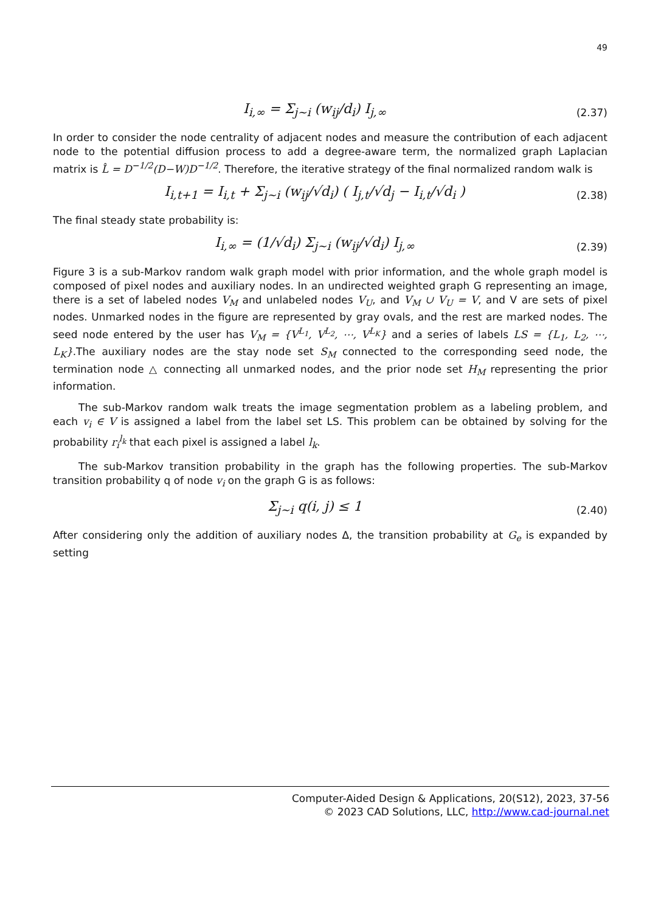49
I<sub>i,∞</sub> = Σ<sub>j~i</sub> (w<sub>ij</sub>/d<sub>i</sub>) I<sub>j,∞</sub>
(2.37)
In order to consider the node centrality of adjacent nodes and measure the contribution of each adjacent node to the potential diffusion process to add a degree-aware term, the normalized graph Laplacian matrix is L̂ = D<sup>−1/2</sup>(D−W)D<sup>−1/2</sup>. Therefore, the iterative strategy of the final normalized random walk is
I<sub>i,t+1</sub> = I<sub>i,t</sub> + Σ<sub>j~i</sub> (w<sub>ij</sub>/√d<sub>i</sub>) ( I<sub>j,t</sub>/√d<sub>j</sub> − I<sub>i,t</sub>/√d<sub>i</sub> )
(2.38)
The final steady state probability is:
I<sub>i,∞</sub> = (1/√d<sub>i</sub>) Σ<sub>j~i</sub> (w<sub>ij</sub>/√d<sub>i</sub>) I<sub>j,∞</sub>
(2.39)
Figure 3 is a sub-Markov random walk graph model with prior information, and the whole graph model is composed of pixel nodes and auxiliary nodes. In an undirected weighted graph G representing an image, there is a set of labeled nodes V<sub>M</sub> and unlabeled nodes V<sub>U</sub>, and V<sub>M</sub> ∪ V<sub>U</sub> = V, and V are sets of pixel nodes. Unmarked nodes in the figure are represented by gray ovals, and the rest are marked nodes. The seed node entered by the user has V<sub>M</sub> = {V<sup>L<sub>1</sub></sup>, V<sup>L<sub>2</sub></sup>, ⋯, V<sup>L<sub>K</sub></sup>} and a series of labels LS = {L<sub>1</sub>, L<sub>2</sub>, ⋯, L<sub>K</sub>}.The auxiliary nodes are the stay node set S<sub>M</sub> connected to the corresponding seed node, the termination node △ connecting all unmarked nodes, and the prior node set H<sub>M</sub> representing the prior information.
The sub-Markov random walk treats the image segmentation problem as a labeling problem, and each v<sub>i</sub> ∈ V is assigned a label from the label set LS. This problem can be obtained by solving for the probability r<sub>i</sub><sup>l<sub>k</sub></sup> that each pixel is assigned a label l<sub>k</sub>.
The sub-Markov transition probability in the graph has the following properties. The sub-Markov transition probability q of node v<sub>i</sub> on the graph G is as follows:
Σ<sub>j~i</sub> q(i, j) ≤ 1
(2.40)
After considering only the addition of auxiliary nodes Δ, the transition probability at G<sub>e</sub> is expanded by setting
Computer-Aided Design & Applications, 20(S12), 2023, 37-56
© 2023 CAD Solutions, LLC, http://www.cad-journal.net